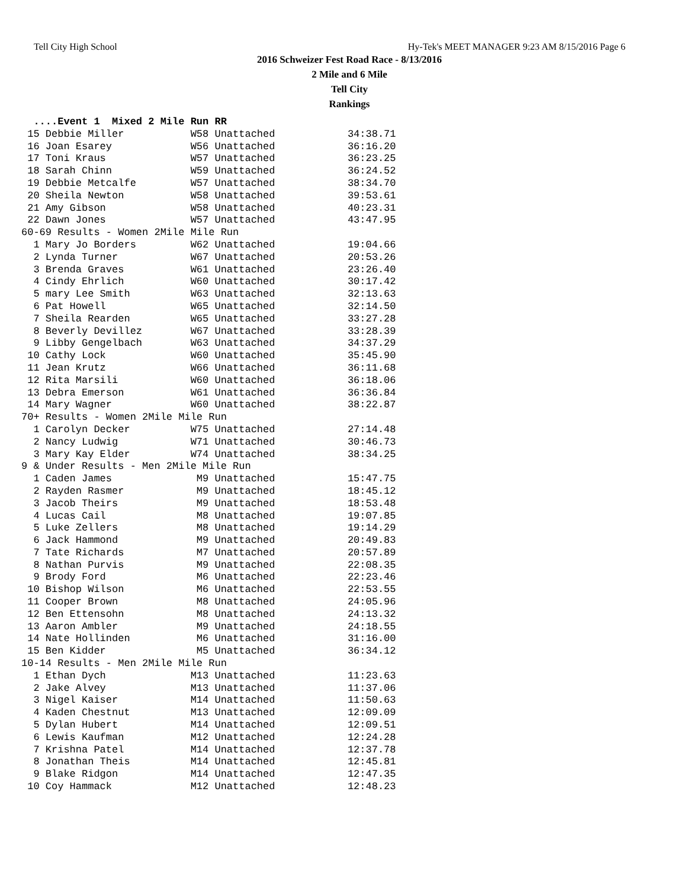Tell City High School Hy-Tek's MEET MANAGER 9:23 AM 8/15/2016 Page 6
2016 Schweizer Fest Road Race - 8/13/2016
2 Mile and 6 Mile
Tell City
Rankings
  ....Event 1  Mixed 2 Mile Run RR
 15 Debbie Miller           W58 Unattached            34:38.71
 16 Joan Esarey             W56 Unattached            36:16.20
 17 Toni Kraus              W57 Unattached            36:23.25
 18 Sarah Chinn             W59 Unattached            36:24.52
 19 Debbie Metcalfe         W57 Unattached            38:34.70
 20 Sheila Newton           W58 Unattached            39:53.61
 21 Amy Gibson              W58 Unattached            40:23.31
 22 Dawn Jones              W57 Unattached            43:47.95
60-69 Results - Women 2Mile Mile Run
  1 Mary Jo Borders         W62 Unattached            19:04.66
  2 Lynda Turner            W67 Unattached            20:53.26
  3 Brenda Graves           W61 Unattached            23:26.40
  4 Cindy Ehrlich           W60 Unattached            30:17.42
  5 mary Lee Smith          W63 Unattached            32:13.63
  6 Pat Howell              W65 Unattached            32:14.50
  7 Sheila Rearden          W65 Unattached            33:27.28
  8 Beverly Devillez        W67 Unattached            33:28.39
  9 Libby Gengelbach        W63 Unattached            34:37.29
 10 Cathy Lock              W60 Unattached            35:45.90
 11 Jean Krutz              W66 Unattached            36:11.68
 12 Rita Marsili            W60 Unattached            36:18.06
 13 Debra Emerson           W61 Unattached            36:36.84
 14 Mary Wagner             W60 Unattached            38:22.87
70+ Results - Women 2Mile Mile Run
  1 Carolyn Decker          W75 Unattached            27:14.48
  2 Nancy Ludwig            W71 Unattached            30:46.73
  3 Mary Kay Elder          W74 Unattached            38:34.25
9 & Under Results - Men 2Mile Mile Run
  1 Caden James              M9 Unattached            15:47.75
  2 Rayden Rasmer            M9 Unattached            18:45.12
  3 Jacob Theirs             M9 Unattached            18:53.48
  4 Lucas Cail               M8 Unattached            19:07.85
  5 Luke Zellers             M8 Unattached            19:14.29
  6 Jack Hammond             M9 Unattached            20:49.83
  7 Tate Richards            M7 Unattached            20:57.89
  8 Nathan Purvis            M9 Unattached            22:08.35
  9 Brody Ford               M6 Unattached            22:23.46
 10 Bishop Wilson            M6 Unattached            22:53.55
 11 Cooper Brown             M8 Unattached            24:05.96
 12 Ben Ettensohn            M8 Unattached            24:13.32
 13 Aaron Ambler             M9 Unattached            24:18.55
 14 Nate Hollinden           M6 Unattached            31:16.00
 15 Ben Kidder               M5 Unattached            36:34.12
10-14 Results - Men 2Mile Mile Run
  1 Ethan Dych              M13 Unattached            11:23.63
  2 Jake Alvey              M13 Unattached            11:37.06
  3 Nigel Kaiser            M14 Unattached            11:50.63
  4 Kaden Chestnut          M13 Unattached            12:09.09
  5 Dylan Hubert            M14 Unattached            12:09.51
  6 Lewis Kaufman           M12 Unattached            12:24.28
  7 Krishna Patel           M14 Unattached            12:37.78
  8 Jonathan Theis          M14 Unattached            12:45.81
  9 Blake Ridgon            M14 Unattached            12:47.35
 10 Coy Hammack             M12 Unattached            12:48.23